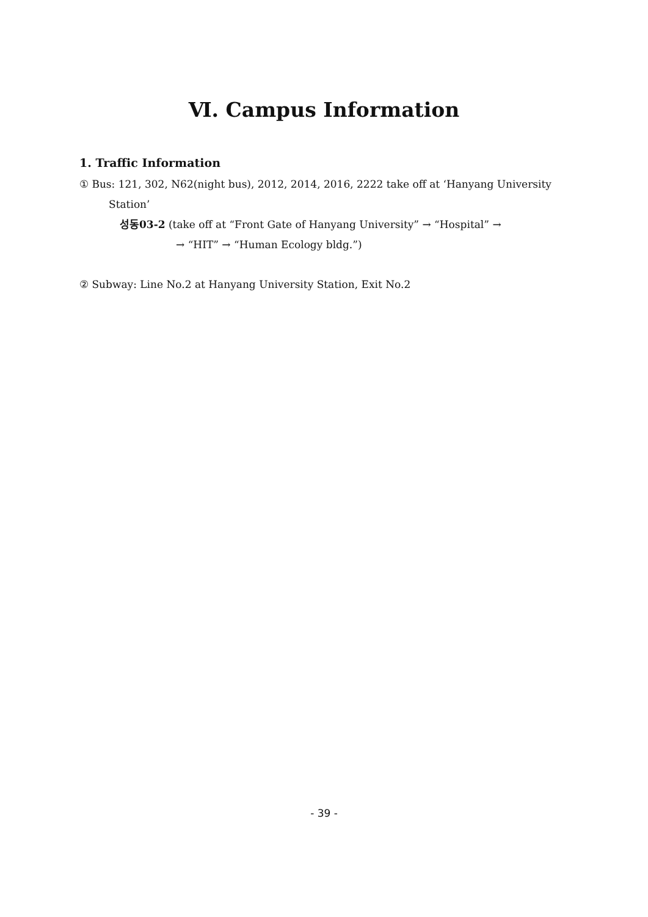Ⅵ. Campus Information
1. Traffic Information
① Bus: 121, 302, N62(night bus), 2012, 2014, 2016, 2222 take off at ‘Hanyang University
Station’
성동03-2 (take off at “Front Gate of Hanyang University” → “Hospital” →
→ “HIT” → “Human Ecology bldg.”)
② Subway: Line No.2 at Hanyang University Station, Exit No.2
- 39 -